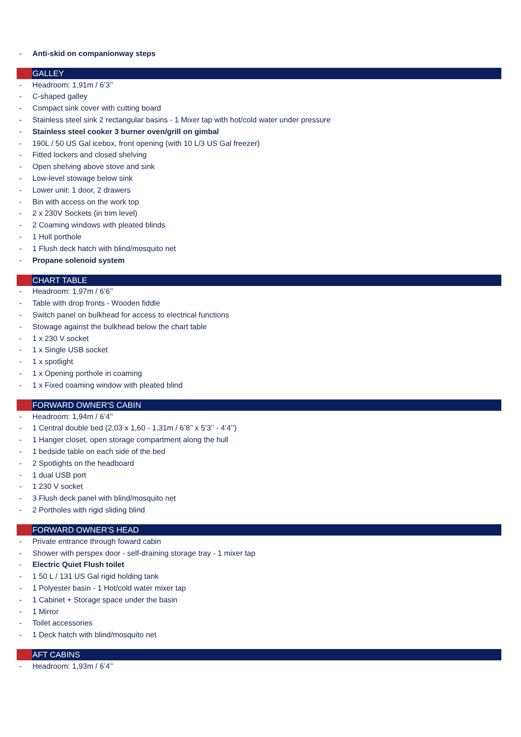- Anti-skid on companionway steps
GALLEY
- Headroom: 1,91m / 6’3’’
- C-shaped galley
- Compact sink cover with cutting board
- Stainless steel sink 2 rectangular basins - 1 Mixer tap with hot/cold water under pressure
- Stainless steel cooker 3 burner oven/grill on gimbal
- 190L / 50 US Gal icebox, front opening (with 10 L/3 US Gal freezer)
- Fitted lockers and closed shelving
- Open shelving above stove and sink
- Low-level stowage below sink
- Lower unit: 1 door, 2 drawers
- Bin with access on the work top
- 2 x 230V Sockets (in trim level)
- 2 Coaming windows with pleated blinds
- 1 Hull porthole
- 1 Flush deck hatch with blind/mosquito net
- Propane solenoid system
CHART TABLE
- Headroom: 1,97m / 6’6’’
- Table with drop fronts - Wooden fiddle
- Switch panel on bulkhead for access to electrical functions
- Stowage against the bulkhead below the chart table
- 1 x 230 V socket
- 1 x Single USB socket
- 1 x spotlight
- 1 x Opening porthole in coaming
- 1 x Fixed coaming window with pleated blind
FORWARD OWNER'S CABIN
- Headroom: 1,94m / 6’4’’
- 1 Central double bed (2,03 x 1,60 - 1,31m / 6’8’’ x 5’3’’ - 4’4’’)
- 1 Hanger closet, open storage compartment along the hull
- 1 bedside table on each side of the bed
- 2 Spotlights on the headboard
- 1 dual USB port
- 1 230 V socket
- 3 Flush deck panel with blind/mosquito net
- 2 Portholes with rigid sliding blind
FORWARD OWNER'S HEAD
- Private entrance through foward cabin
- Shower with perspex door - self-draining storage tray - 1 mixer tap
- Electric Quiet Flush toilet
- 1 50 L / 131 US Gal rigid holding tank
- 1 Polyester basin - 1 Hot/cold water mixer tap
- 1 Cabinet + Storage space under the basin
- 1 Mirror
- Toilet accessories
- 1 Deck hatch with blind/mosquito net
AFT CABINS
- Headroom: 1,93m / 6’4’’